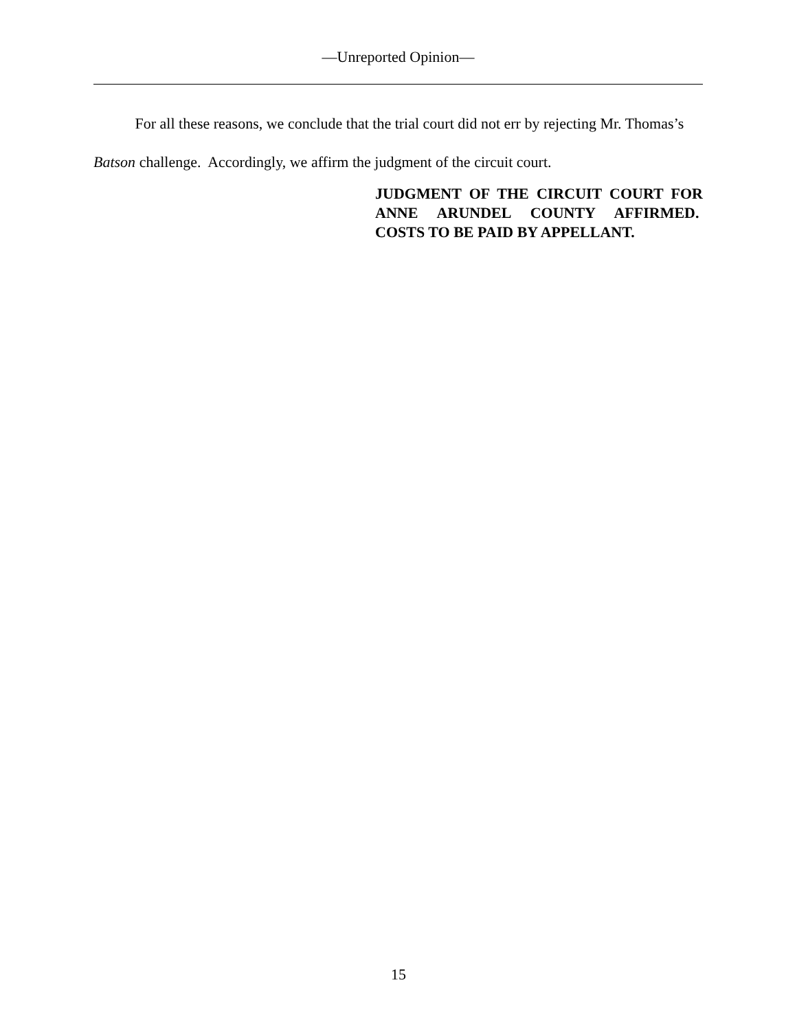—Unreported Opinion—
For all these reasons, we conclude that the trial court did not err by rejecting Mr. Thomas’s Batson challenge. Accordingly, we affirm the judgment of the circuit court.
JUDGMENT OF THE CIRCUIT COURT FOR ANNE ARUNDEL COUNTY AFFIRMED. COSTS TO BE PAID BY APPELLANT.
15